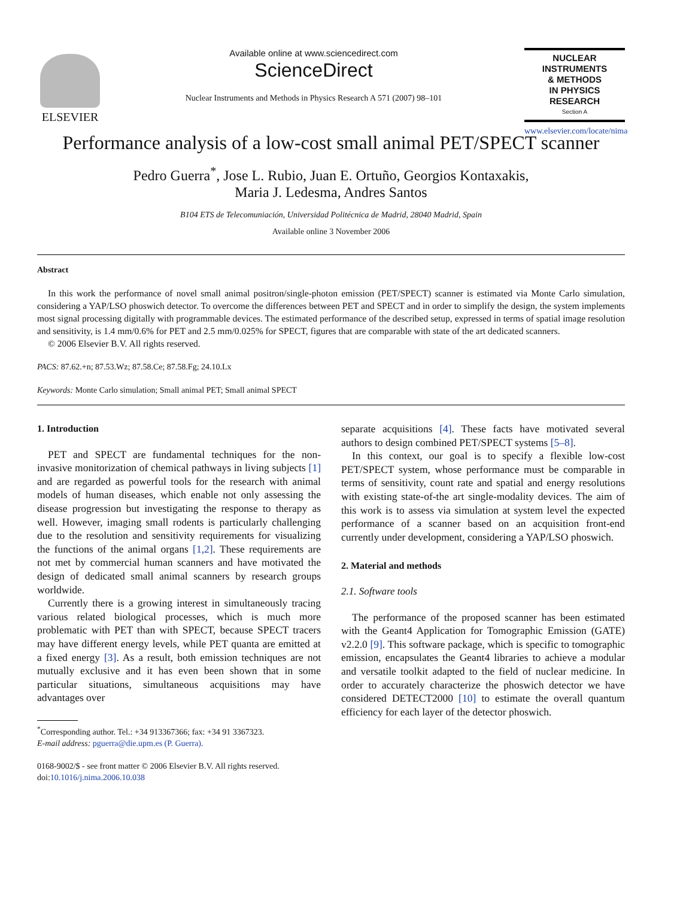ELSEVIER
Available online at www.sciencedirect.com
ScienceDirect
Nuclear Instruments and Methods in Physics Research A 571 (2007) 98–101
NUCLEAR
INSTRUMENTS
& METHODS
IN PHYSICS
RESEARCH
Section A
www.elsevier.com/locate/nima
Performance analysis of a low-cost small animal PET/SPECT scanner
Pedro Guerra<sup>*</sup>, Jose L. Rubio, Juan E. Ortuño, Georgios Kontaxakis,
Maria J. Ledesma, Andres Santos
B104 ETS de Telecomuniación, Universidad Politécnica de Madrid, 28040 Madrid, Spain
Available online 3 November 2006
Abstract
In this work the performance of novel small animal positron/single-photon emission (PET/SPECT) scanner is estimated via Monte Carlo simulation, considering a YAP/LSO phoswich detector. To overcome the differences between PET and SPECT and in order to simplify the design, the system implements most signal processing digitally with programmable devices. The estimated performance of the described setup, expressed in terms of spatial image resolution and sensitivity, is 1.4 mm/0.6% for PET and 2.5 mm/0.025% for SPECT, figures that are comparable with state of the art dedicated scanners.
© 2006 Elsevier B.V. All rights reserved.
PACS: 87.62.+n; 87.53.Wz; 87.58.Ce; 87.58.Fg; 24.10.Lx
Keywords: Monte Carlo simulation; Small animal PET; Small animal SPECT
1. Introduction
PET and SPECT are fundamental techniques for the non-invasive monitorization of chemical pathways in living subjects [1] and are regarded as powerful tools for the research with animal models of human diseases, which enable not only assessing the disease progression but investigating the response to therapy as well. However, imaging small rodents is particularly challenging due to the resolution and sensitivity requirements for visualizing the functions of the animal organs [1,2]. These requirements are not met by commercial human scanners and have motivated the design of dedicated small animal scanners by research groups worldwide.
Currently there is a growing interest in simultaneously tracing various related biological processes, which is much more problematic with PET than with SPECT, because SPECT tracers may have different energy levels, while PET quanta are emitted at a fixed energy [3]. As a result, both emission techniques are not mutually exclusive and it has even been shown that in some particular situations, simultaneous acquisitions may have advantages over
<sup>*</sup> Corresponding author. Tel.: +34 913367366; fax: +34 91 3367323.
E-mail address: pguerra@die.upm.es (P. Guerra).
0168-9002/$ - see front matter © 2006 Elsevier B.V. All rights reserved.
doi:10.1016/j.nima.2006.10.038
separate acquisitions [4]. These facts have motivated several authors to design combined PET/SPECT systems [5–8].
In this context, our goal is to specify a flexible low-cost PET/SPECT system, whose performance must be comparable in terms of sensitivity, count rate and spatial and energy resolutions with existing state-of-the art single-modality devices. The aim of this work is to assess via simulation at system level the expected performance of a scanner based on an acquisition front-end currently under development, considering a YAP/LSO phoswich.
2. Material and methods
2.1. Software tools
The performance of the proposed scanner has been estimated with the Geant4 Application for Tomographic Emission (GATE) v2.2.0 [9]. This software package, which is specific to tomographic emission, encapsulates the Geant4 libraries to achieve a modular and versatile toolkit adapted to the field of nuclear medicine. In order to accurately characterize the phoswich detector we have considered DETECT2000 [10] to estimate the overall quantum efficiency for each layer of the detector phoswich.